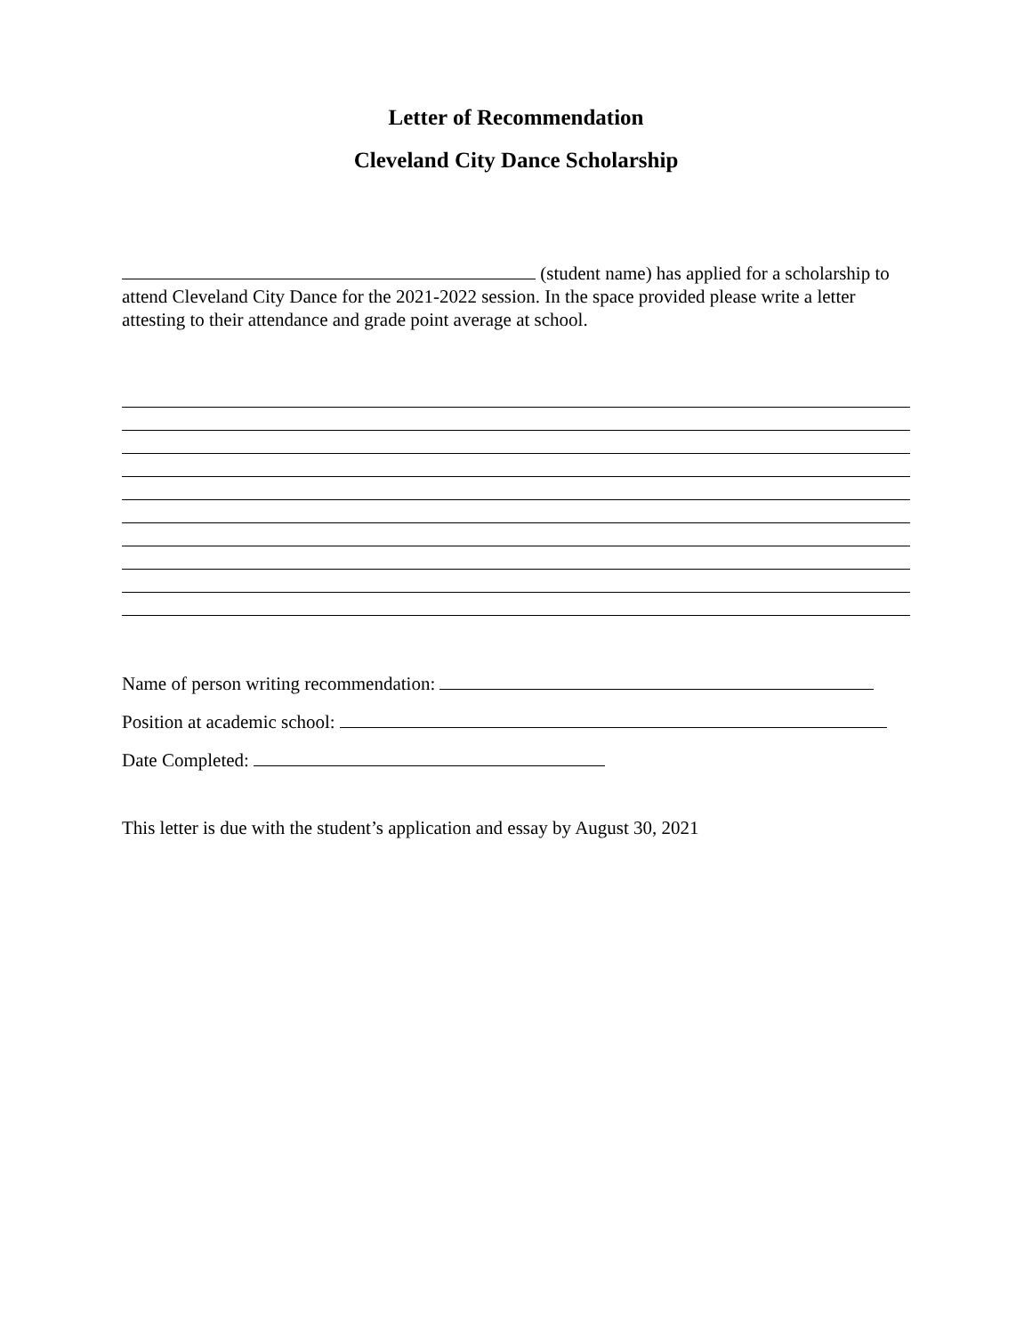Letter of Recommendation
Cleveland City Dance Scholarship
(student name) has applied for a scholarship to attend Cleveland City Dance for the 2021-2022 session. In the space provided please write a letter attesting to their attendance and grade point average at school.
Name of person writing recommendation:
Position at academic school:
Date Completed:
This letter is due with the student’s application and essay by August 30, 2021